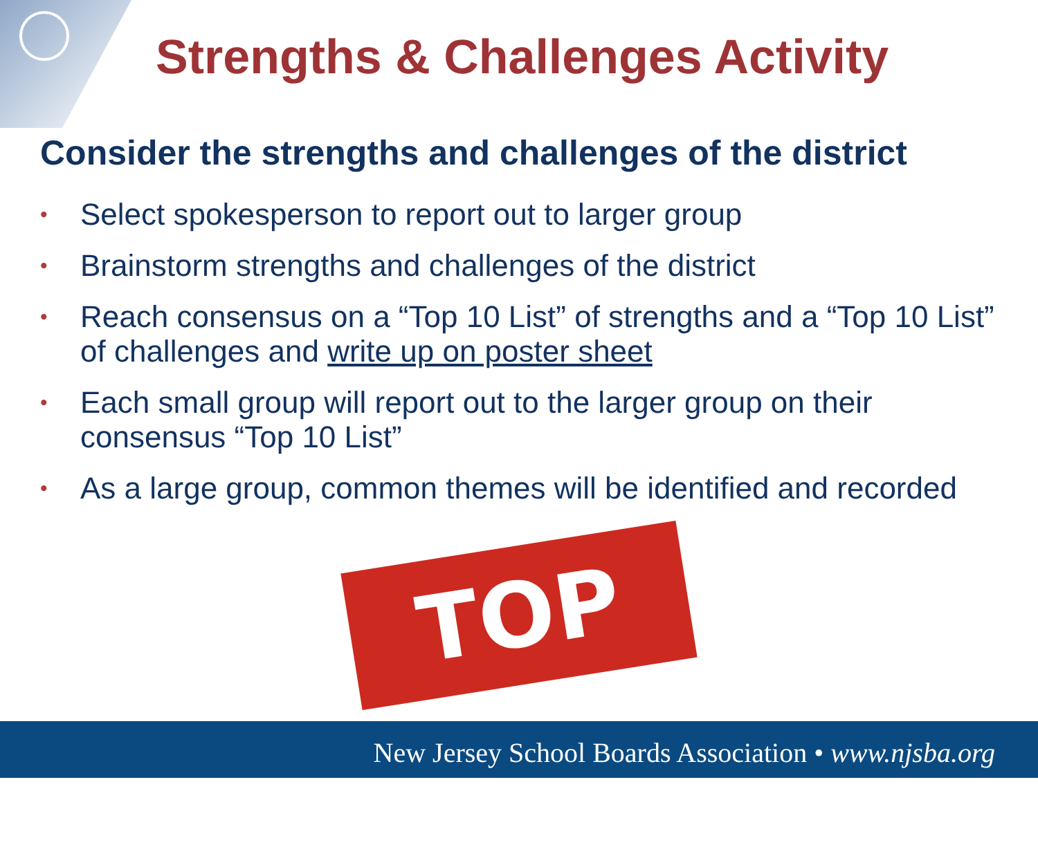Strengths & Challenges Activity
Consider the strengths and challenges of the district
• Select spokesperson to report out to larger group
• Brainstorm strengths and challenges of the district
• Reach consensus on a “Top 10 List” of strengths and a “Top 10 List” of challenges and write up on poster sheet
• Each small group will report out to the larger group on their consensus “Top 10 List”
• As a large group, common themes will be identified and recorded
TOP 10
New Jersey School Boards Association • www.njsba.org